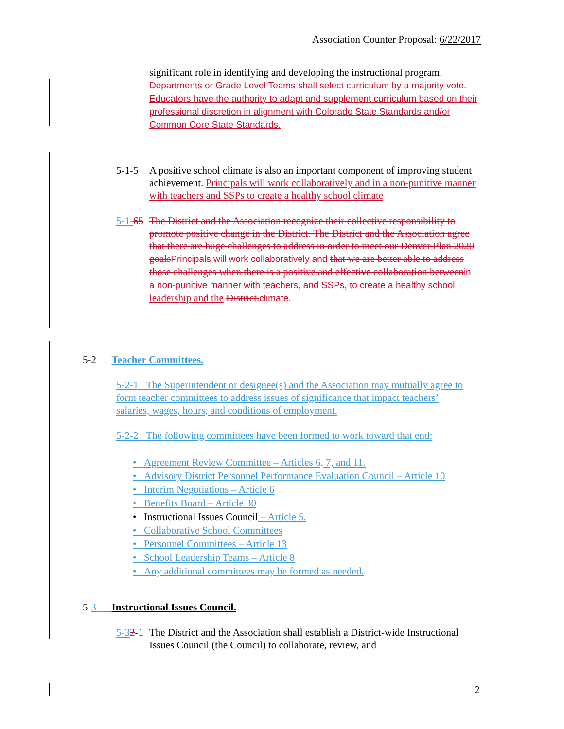Association Counter Proposal: 6/22/2017
significant role in identifying and developing the instructional program. Departments or Grade Level Teams shall select curriculum by a majority vote. Educators have the authority to adapt and supplement curriculum based on their professional discretion in alignment with Colorado State Standards and/or Common Core State Standards.
5-1-5 A positive school climate is also an important component of improving student achievement. Principals will work collaboratively and in a non-punitive manner with teachers and SSPs to create a healthy school climate
5-1-65
The District and the Association recognize their collective responsibility to promote positive change in the District. The District and the Association agree that there are huge challenges to address in order to meet our Denver Plan 2020 goals Principals will work collaboratively and that we are better able to address those challenges when there is a positive and effective collaboration between in a non-punitive manner with teachers, and SSPs, to create a healthy school leadership and the District. climate.
5-2 Teacher Committees.
5-2-1 The Superintendent or designee(s) and the Association may mutually agree to form teacher committees to address issues of significance that impact teachers’ salaries, wages, hours, and conditions of employment.
5-2-2 The following committees have been formed to work toward that end:
• Agreement Review Committee – Articles 6, 7, and 11.
• Advisory District Personnel Performance Evaluation Council – Article 10
• Interim Negotiations – Article 6
• Benefits Board – Article 30
• Instructional Issues Council – Article 5.
• Collaborative School Committees
• Personnel Committees – Article 13
• School Leadership Teams – Article 8
• Any additional committees may be formed as needed.
5-3 Instructional Issues Council.
5-32-1
The District and the Association shall establish a District-wide Instructional Issues Council (the Council) to collaborate, review, and
2